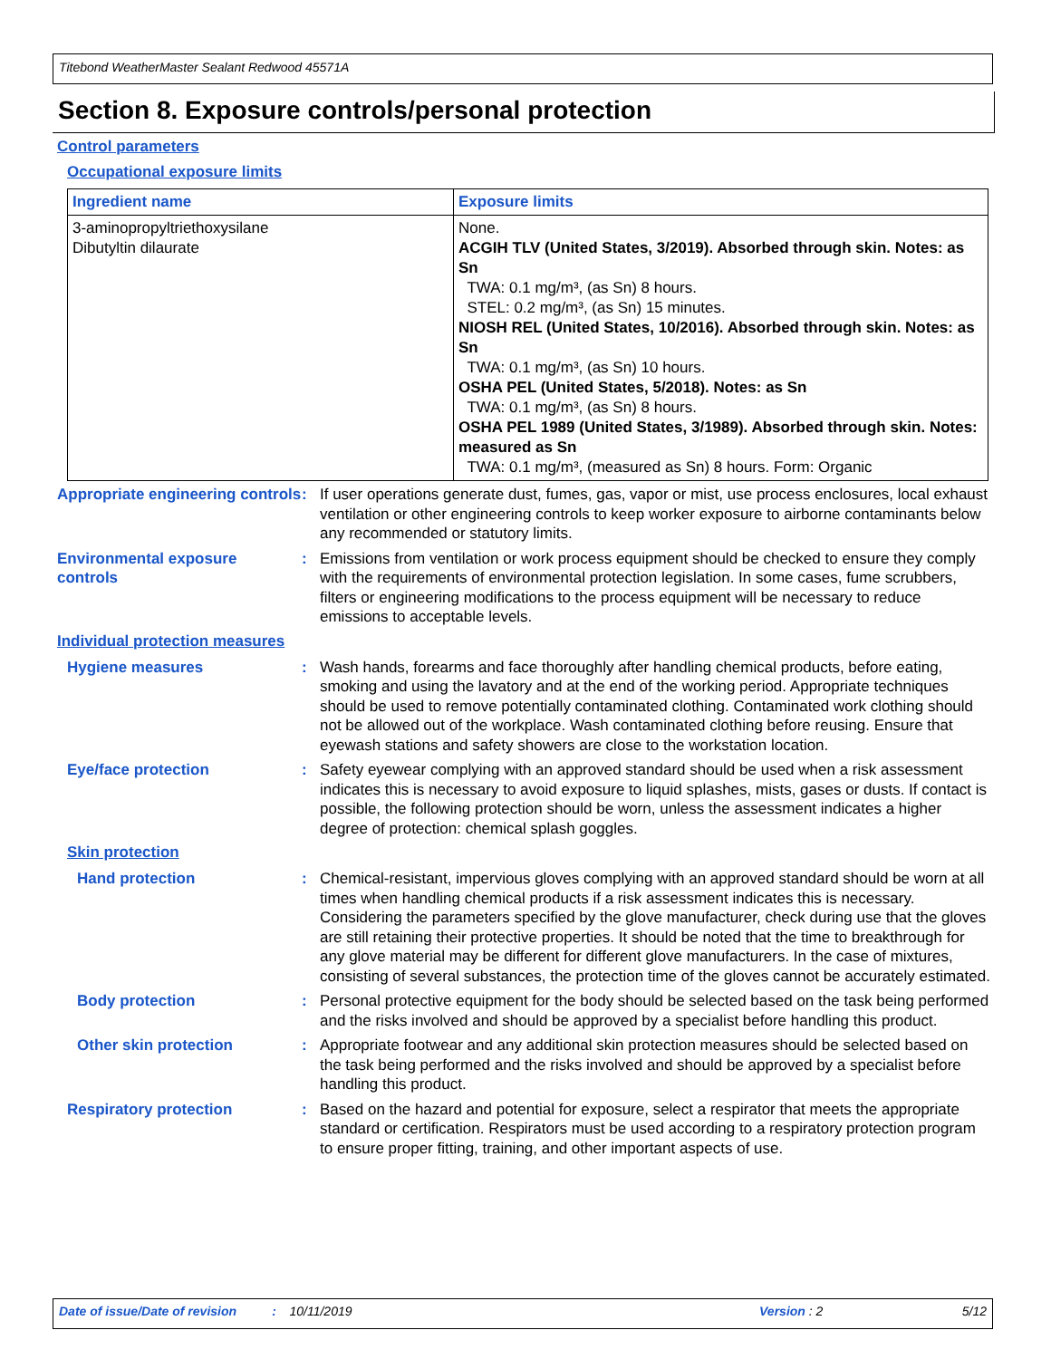Titebond WeatherMaster Sealant Redwood 45571A
Section 8. Exposure controls/personal protection
Control parameters
Occupational exposure limits
| Ingredient name | Exposure limits |
| --- | --- |
| 3-aminopropyltriethoxysilane Dibutyltin dilaurate | None. ACGIH TLV (United States, 3/2019). Absorbed through skin. Notes: as Sn TWA: 0.1 mg/m³, (as Sn) 8 hours. STEL: 0.2 mg/m³, (as Sn) 15 minutes. NIOSH REL (United States, 10/2016). Absorbed through skin. Notes: as Sn TWA: 0.1 mg/m³, (as Sn) 10 hours. OSHA PEL (United States, 5/2018). Notes: as Sn TWA: 0.1 mg/m³, (as Sn) 8 hours. OSHA PEL 1989 (United States, 3/1989). Absorbed through skin. Notes: measured as Sn TWA: 0.1 mg/m³, (measured as Sn) 8 hours. Form: Organic |
Appropriate engineering controls
: If user operations generate dust, fumes, gas, vapor or mist, use process enclosures, local exhaust ventilation or other engineering controls to keep worker exposure to airborne contaminants below any recommended or statutory limits.
Environmental exposure controls
: Emissions from ventilation or work process equipment should be checked to ensure they comply with the requirements of environmental protection legislation. In some cases, fume scrubbers, filters or engineering modifications to the process equipment will be necessary to reduce emissions to acceptable levels.
Individual protection measures
Hygiene measures : Wash hands, forearms and face thoroughly after handling chemical products, before eating, smoking and using the lavatory and at the end of the working period. Appropriate techniques should be used to remove potentially contaminated clothing. Contaminated work clothing should not be allowed out of the workplace. Wash contaminated clothing before reusing. Ensure that eyewash stations and safety showers are close to the workstation location.
Eye/face protection : Safety eyewear complying with an approved standard should be used when a risk assessment indicates this is necessary to avoid exposure to liquid splashes, mists, gases or dusts. If contact is possible, the following protection should be worn, unless the assessment indicates a higher degree of protection: chemical splash goggles.
Skin protection
Hand protection : Chemical-resistant, impervious gloves complying with an approved standard should be worn at all times when handling chemical products if a risk assessment indicates this is necessary. Considering the parameters specified by the glove manufacturer, check during use that the gloves are still retaining their protective properties. It should be noted that the time to breakthrough for any glove material may be different for different glove manufacturers. In the case of mixtures, consisting of several substances, the protection time of the gloves cannot be accurately estimated.
Body protection : Personal protective equipment for the body should be selected based on the task being performed and the risks involved and should be approved by a specialist before handling this product.
Other skin protection : Appropriate footwear and any additional skin protection measures should be selected based on the task being performed and the risks involved and should be approved by a specialist before handling this product.
Respiratory protection : Based on the hazard and potential for exposure, select a respirator that meets the appropriate standard or certification. Respirators must be used according to a respiratory protection program to ensure proper fitting, training, and other important aspects of use.
Date of issue/Date of revision: 10/11/2019 Version : 2 5/12